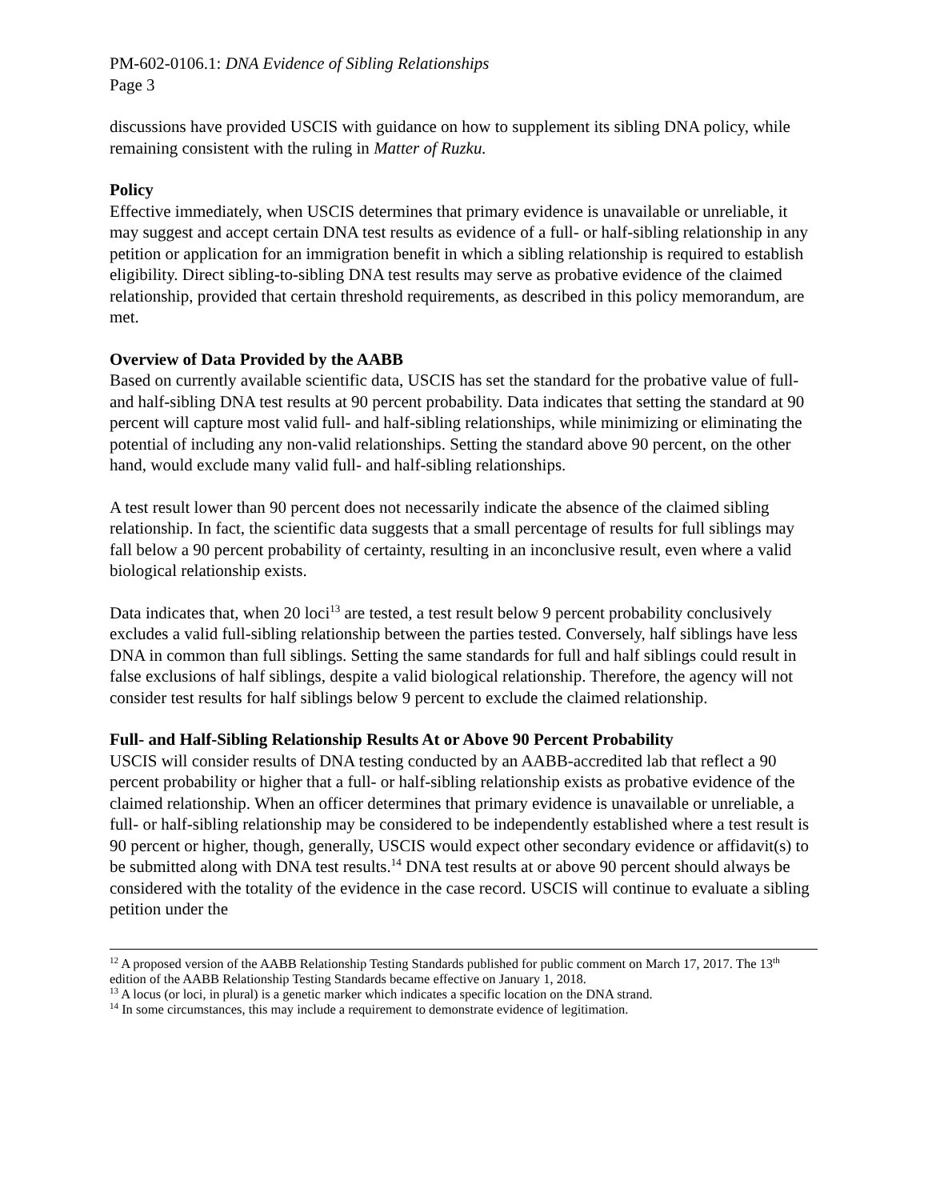PM-602-0106.1: DNA Evidence of Sibling Relationships
Page 3
discussions have provided USCIS with guidance on how to supplement its sibling DNA policy, while remaining consistent with the ruling in Matter of Ruzku.
Policy
Effective immediately, when USCIS determines that primary evidence is unavailable or unreliable, it may suggest and accept certain DNA test results as evidence of a full- or half-sibling relationship in any petition or application for an immigration benefit in which a sibling relationship is required to establish eligibility. Direct sibling-to-sibling DNA test results may serve as probative evidence of the claimed relationship, provided that certain threshold requirements, as described in this policy memorandum, are met.
Overview of Data Provided by the AABB
Based on currently available scientific data, USCIS has set the standard for the probative value of full- and half-sibling DNA test results at 90 percent probability. Data indicates that setting the standard at 90 percent will capture most valid full- and half-sibling relationships, while minimizing or eliminating the potential of including any non-valid relationships. Setting the standard above 90 percent, on the other hand, would exclude many valid full- and half-sibling relationships.
A test result lower than 90 percent does not necessarily indicate the absence of the claimed sibling relationship. In fact, the scientific data suggests that a small percentage of results for full siblings may fall below a 90 percent probability of certainty, resulting in an inconclusive result, even where a valid biological relationship exists.
Data indicates that, when 20 loci<sup>13</sup> are tested, a test result below 9 percent probability conclusively excludes a valid full-sibling relationship between the parties tested. Conversely, half siblings have less DNA in common than full siblings. Setting the same standards for full and half siblings could result in false exclusions of half siblings, despite a valid biological relationship. Therefore, the agency will not consider test results for half siblings below 9 percent to exclude the claimed relationship.
Full- and Half-Sibling Relationship Results At or Above 90 Percent Probability
USCIS will consider results of DNA testing conducted by an AABB-accredited lab that reflect a 90 percent probability or higher that a full- or half-sibling relationship exists as probative evidence of the claimed relationship. When an officer determines that primary evidence is unavailable or unreliable, a full- or half-sibling relationship may be considered to be independently established where a test result is 90 percent or higher, though, generally, USCIS would expect other secondary evidence or affidavit(s) to be submitted along with DNA test results.<sup>14</sup> DNA test results at or above 90 percent should always be considered with the totality of the evidence in the case record. USCIS will continue to evaluate a sibling petition under the
<sup>12</sup> A proposed version of the AABB Relationship Testing Standards published for public comment on March 17, 2017. The 13<sup>th</sup> edition of the AABB Relationship Testing Standards became effective on January 1, 2018.
<sup>13</sup> A locus (or loci, in plural) is a genetic marker which indicates a specific location on the DNA strand.
<sup>14</sup> In some circumstances, this may include a requirement to demonstrate evidence of legitimation.